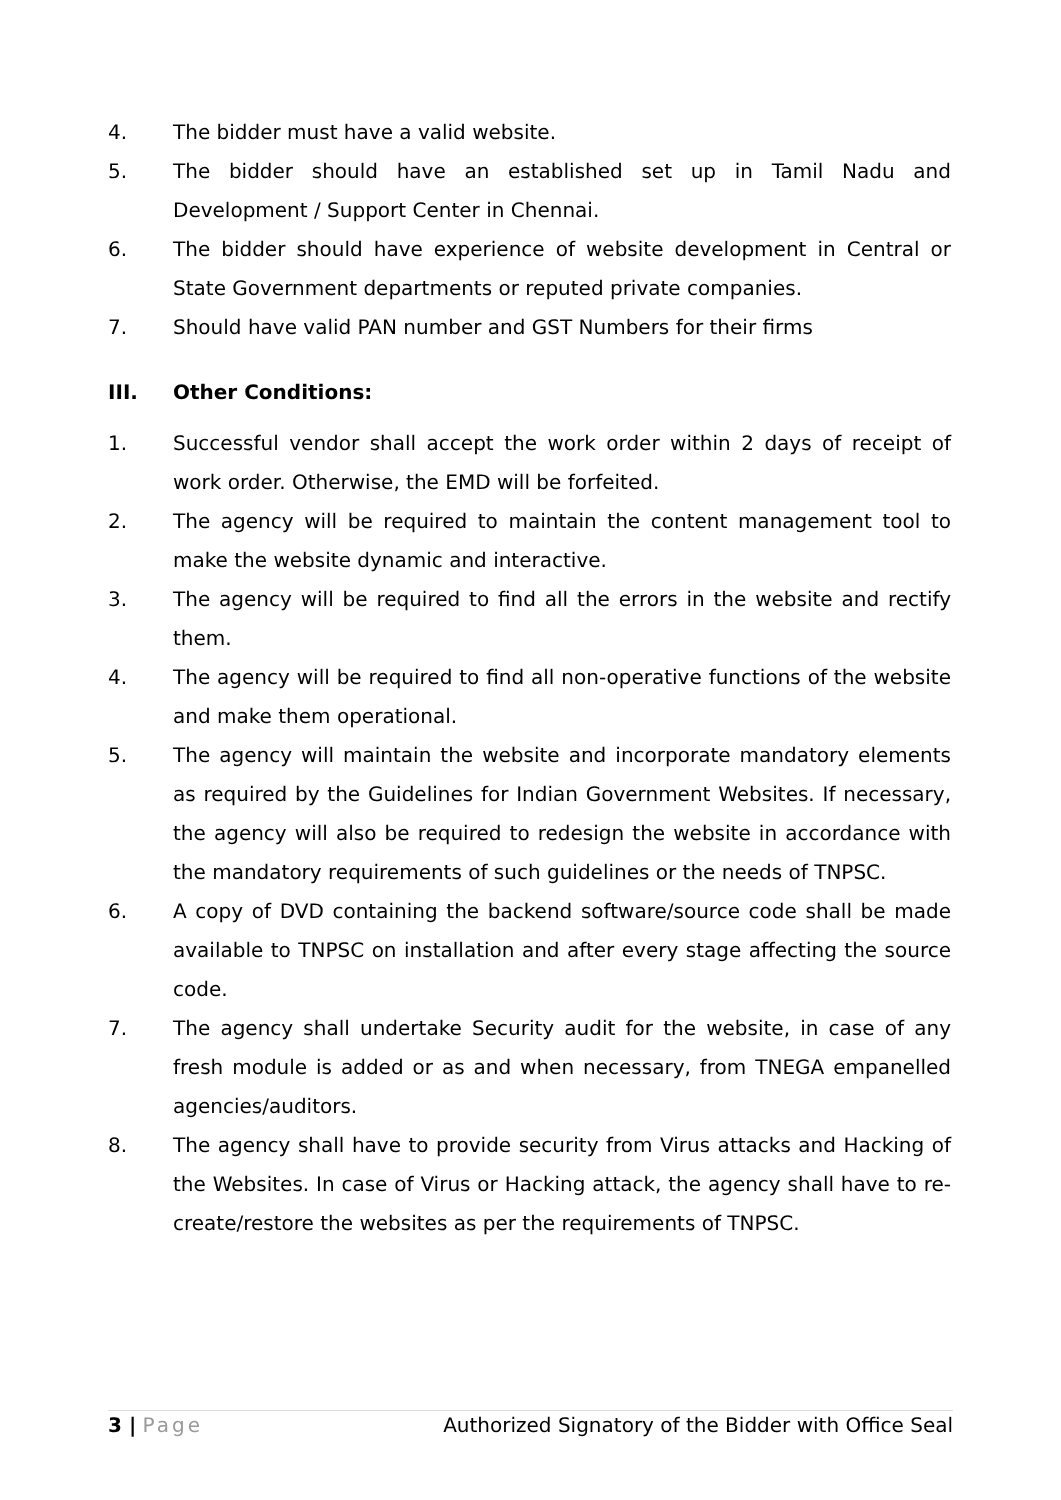4. The bidder must have a valid website.
5. The bidder should have an established set up in Tamil Nadu and Development / Support Center in Chennai.
6. The bidder should have experience of website development in Central or State Government departments or reputed private companies.
7. Should have valid PAN number and GST Numbers for their firms
III. Other Conditions:
1. Successful vendor shall accept the work order within 2 days of receipt of work order. Otherwise, the EMD will be forfeited.
2. The agency will be required to maintain the content management tool to make the website dynamic and interactive.
3. The agency will be required to find all the errors in the website and rectify them.
4. The agency will be required to find all non-operative functions of the website and make them operational.
5. The agency will maintain the website and incorporate mandatory elements as required by the Guidelines for Indian Government Websites. If necessary, the agency will also be required to redesign the website in accordance with the mandatory requirements of such guidelines or the needs of TNPSC.
6. A copy of DVD containing the backend software/source code shall be made available to TNPSC on installation and after every stage affecting the source code.
7. The agency shall undertake Security audit for the website, in case of any fresh module is added or as and when necessary, from TNEGA empanelled agencies/auditors.
8. The agency shall have to provide security from Virus attacks and Hacking of the Websites. In case of Virus or Hacking attack, the agency shall have to re-create/restore the websites as per the requirements of TNPSC.
3 | Page Authorized Signatory of the Bidder with Office Seal